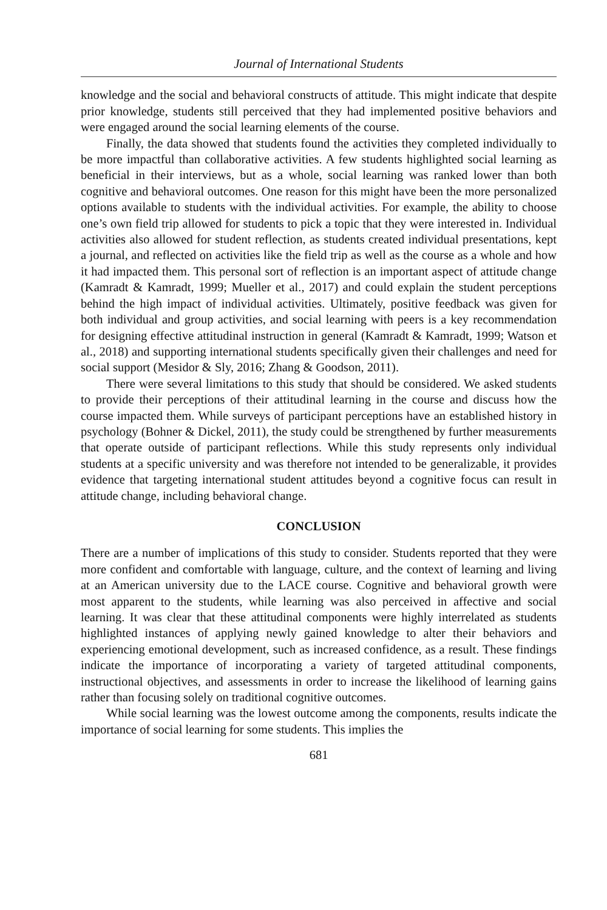Journal of International Students
knowledge and the social and behavioral constructs of attitude. This might indicate that despite prior knowledge, students still perceived that they had implemented positive behaviors and were engaged around the social learning elements of the course.
Finally, the data showed that students found the activities they completed individually to be more impactful than collaborative activities. A few students highlighted social learning as beneficial in their interviews, but as a whole, social learning was ranked lower than both cognitive and behavioral outcomes. One reason for this might have been the more personalized options available to students with the individual activities. For example, the ability to choose one’s own field trip allowed for students to pick a topic that they were interested in. Individual activities also allowed for student reflection, as students created individual presentations, kept a journal, and reflected on activities like the field trip as well as the course as a whole and how it had impacted them. This personal sort of reflection is an important aspect of attitude change (Kamradt & Kamradt, 1999; Mueller et al., 2017) and could explain the student perceptions behind the high impact of individual activities. Ultimately, positive feedback was given for both individual and group activities, and social learning with peers is a key recommendation for designing effective attitudinal instruction in general (Kamradt & Kamradt, 1999; Watson et al., 2018) and supporting international students specifically given their challenges and need for social support (Mesidor & Sly, 2016; Zhang & Goodson, 2011).
There were several limitations to this study that should be considered. We asked students to provide their perceptions of their attitudinal learning in the course and discuss how the course impacted them. While surveys of participant perceptions have an established history in psychology (Bohner & Dickel, 2011), the study could be strengthened by further measurements that operate outside of participant reflections. While this study represents only individual students at a specific university and was therefore not intended to be generalizable, it provides evidence that targeting international student attitudes beyond a cognitive focus can result in attitude change, including behavioral change.
CONCLUSION
There are a number of implications of this study to consider. Students reported that they were more confident and comfortable with language, culture, and the context of learning and living at an American university due to the LACE course. Cognitive and behavioral growth were most apparent to the students, while learning was also perceived in affective and social learning. It was clear that these attitudinal components were highly interrelated as students highlighted instances of applying newly gained knowledge to alter their behaviors and experiencing emotional development, such as increased confidence, as a result. These findings indicate the importance of incorporating a variety of targeted attitudinal components, instructional objectives, and assessments in order to increase the likelihood of learning gains rather than focusing solely on traditional cognitive outcomes.
While social learning was the lowest outcome among the components, results indicate the importance of social learning for some students. This implies the
681